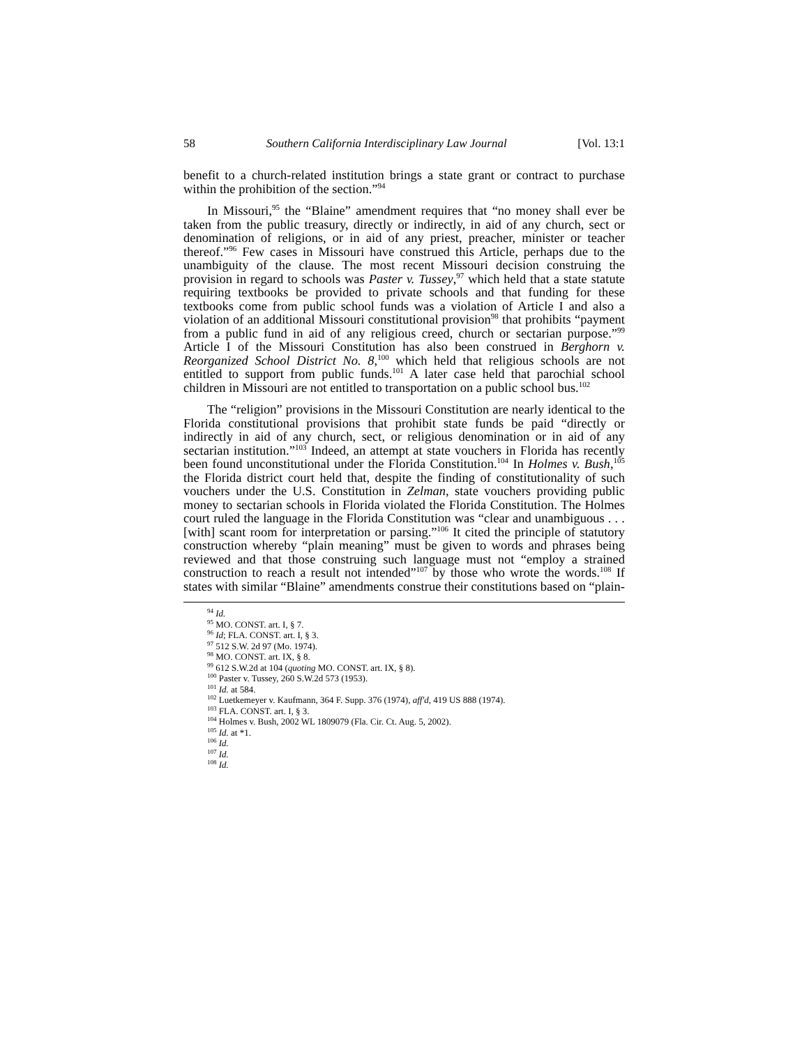58 Southern California Interdisciplinary Law Journal [Vol. 13:1
benefit to a church-related institution brings a state grant or contract to purchase within the prohibition of the section.”<sup>94</sup>
In Missouri,<sup>95</sup> the “Blaine” amendment requires that “no money shall ever be taken from the public treasury, directly or indirectly, in aid of any church, sect or denomination of religions, or in aid of any priest, preacher, minister or teacher thereof.”<sup>96</sup> Few cases in Missouri have construed this Article, perhaps due to the unambiguity of the clause. The most recent Missouri decision construing the provision in regard to schools was Paster v. Tussey,<sup>97</sup> which held that a state statute requiring textbooks be provided to private schools and that funding for these textbooks come from public school funds was a violation of Article I and also a violation of an additional Missouri constitutional provision<sup>98</sup> that prohibits “payment from a public fund in aid of any religious creed, church or sectarian purpose.”<sup>99</sup> Article I of the Missouri Constitution has also been construed in Berghorn v. Reorganized School District No. 8,<sup>100</sup> which held that religious schools are not entitled to support from public funds.<sup>101</sup> A later case held that parochial school children in Missouri are not entitled to transportation on a public school bus.<sup>102</sup>
The “religion” provisions in the Missouri Constitution are nearly identical to the Florida constitutional provisions that prohibit state funds be paid “directly or indirectly in aid of any church, sect, or religious denomination or in aid of any sectarian institution.”<sup>103</sup> Indeed, an attempt at state vouchers in Florida has recently been found unconstitutional under the Florida Constitution.<sup>104</sup> In Holmes v. Bush,<sup>105</sup> the Florida district court held that, despite the finding of constitutionality of such vouchers under the U.S. Constitution in Zelman, state vouchers providing public money to sectarian schools in Florida violated the Florida Constitution. The Holmes court ruled the language in the Florida Constitution was “clear and unambiguous . . . [with] scant room for interpretation or parsing.”<sup>106</sup> It cited the principle of statutory construction whereby “plain meaning” must be given to words and phrases being reviewed and that those construing such language must not “employ a strained construction to reach a result not intended”<sup>107</sup> by those who wrote the words.<sup>108</sup> If states with similar “Blaine” amendments construe their constitutions based on “plain-
<sup>94</sup> Id.
<sup>95</sup> MO. CONST. art. I, § 7.
<sup>96</sup> Id; FLA. CONST. art. I, § 3.
<sup>97</sup> 512 S.W. 2d 97 (Mo. 1974).
<sup>98</sup> MO. CONST. art. IX, § 8.
<sup>99</sup> 612 S.W.2d at 104 (quoting MO. CONST. art. IX, § 8).
<sup>100</sup> Paster v. Tussey, 260 S.W.2d 573 (1953).
<sup>101</sup> Id. at 584.
<sup>102</sup> Luetkemeyer v. Kaufmann, 364 F. Supp. 376 (1974), aff'd, 419 US 888 (1974).
<sup>103</sup> FLA. CONST. art. I, § 3.
<sup>104</sup> Holmes v. Bush, 2002 WL 1809079 (Fla. Cir. Ct. Aug. 5, 2002).
<sup>105</sup> Id. at *1.
<sup>106</sup> Id.
<sup>107</sup> Id.
<sup>108</sup> Id.